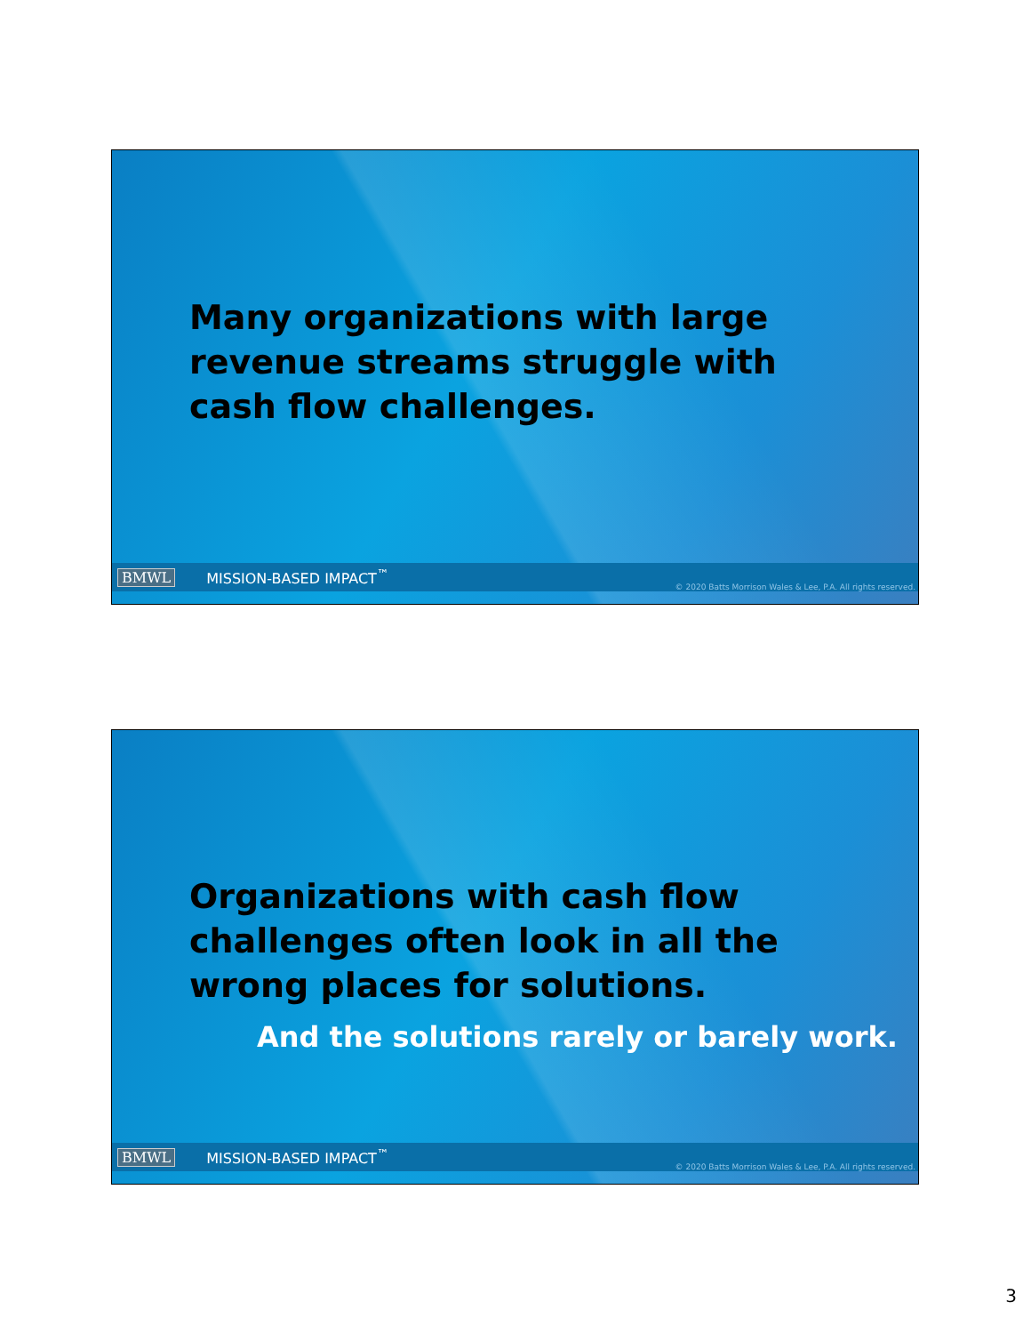Many organizations with large revenue streams struggle with cash flow challenges.
BMWL MISSION-BASED IMPACT<sup>™</sup> © 2020 Batts Morrison Wales & Lee, P.A. All rights reserved.
Organizations with cash flow challenges often look in all the wrong places for solutions.
And the solutions rarely or barely work.
BMWL MISSION-BASED IMPACT<sup>™</sup> © 2020 Batts Morrison Wales & Lee, P.A. All rights reserved.
3